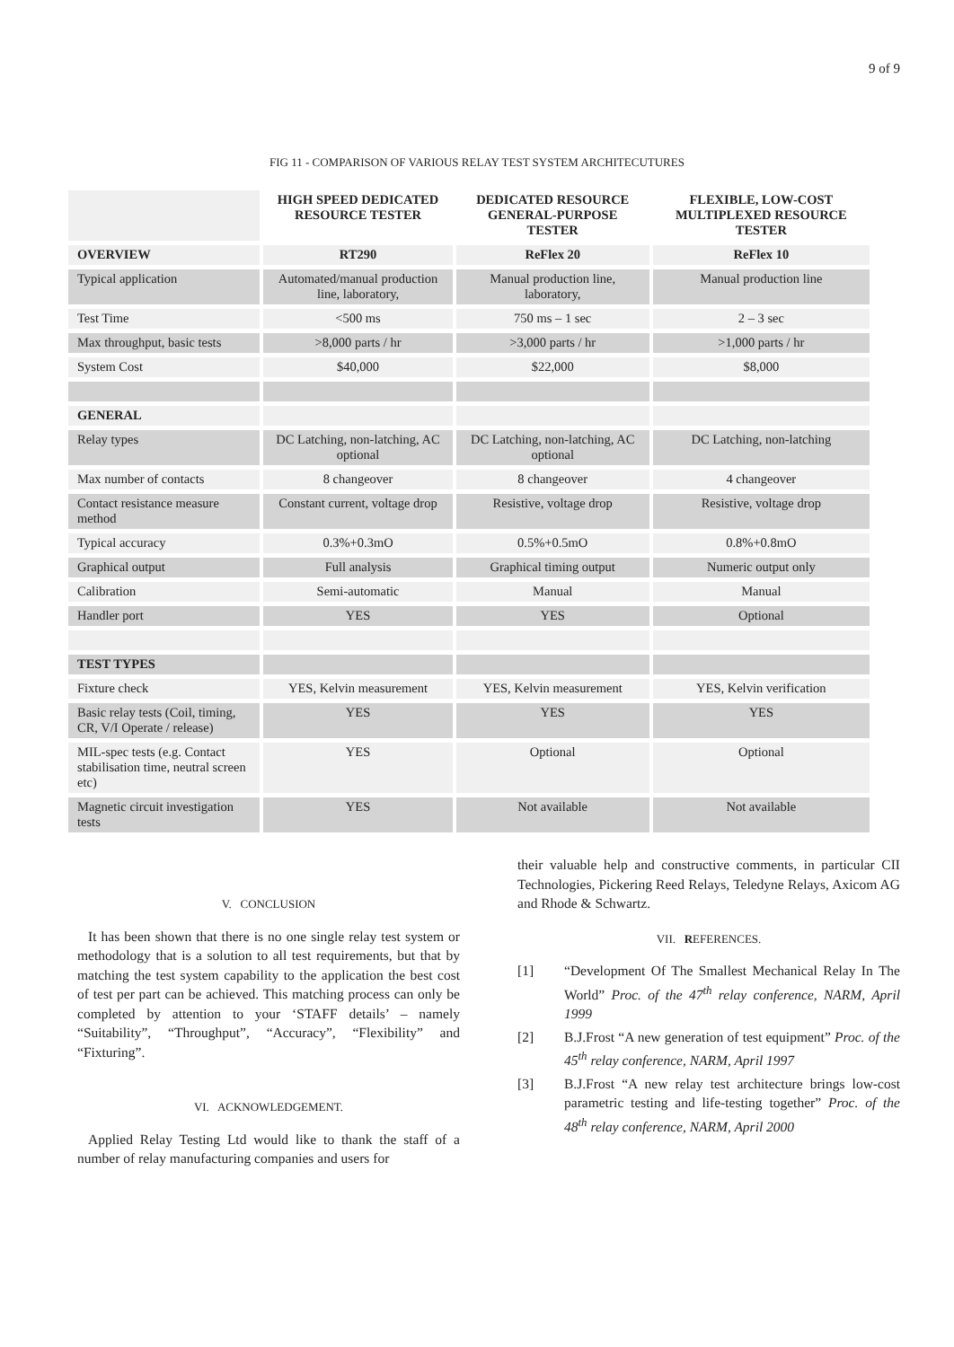9 of 9
FIG 11 - COMPARISON OF VARIOUS RELAY TEST SYSTEM ARCHITECUTURES
| | HIGH SPEED DEDICATED RESOURCE TESTER | DEDICATED RESOURCE GENERAL-PURPOSE TESTER | FLEXIBLE, LOW-COST MULTIPLEXED RESOURCE TESTER |
| --- | --- | --- | --- |
| OVERVIEW | RT290 | ReFlex 20 | ReFlex 10 |
| Typical application | Automated/manual production line, laboratory, | Manual production line, laboratory, | Manual production line |
| Test Time | <500 ms | 750 ms – 1 sec | 2 – 3 sec |
| Max throughput, basic tests | >8,000 parts / hr | >3,000 parts / hr | >1,000 parts / hr |
| System Cost | $40,000 | $22,000 | $8,000 |
| GENERAL | | | |
| Relay types | DC Latching, non-latching, AC optional | DC Latching, non-latching, AC optional | DC Latching, non-latching |
| Max number of contacts | 8 changeover | 8 changeover | 4 changeover |
| Contact resistance measure method | Constant current, voltage drop | Resistive, voltage drop | Resistive, voltage drop |
| Typical accuracy | 0.3%+0.3mO | 0.5%+0.5mO | 0.8%+0.8mO |
| Graphical output | Full analysis | Graphical timing output | Numeric output only |
| Calibration | Semi-automatic | Manual | Manual |
| Handler port | YES | YES | Optional |
| TEST TYPES | | | |
| Fixture check | YES, Kelvin measurement | YES, Kelvin measurement | YES, Kelvin verification |
| Basic relay tests (Coil, timing, CR, V/I Operate / release) | YES | YES | YES |
| MIL-spec tests (e.g. Contact stabilisation time, neutral screen etc) | YES | Optional | Optional |
| Magnetic circuit investigation tests | YES | Not available | Not available |
V. CONCLUSION
It has been shown that there is no one single relay test system or methodology that is a solution to all test requirements, but that by matching the test system capability to the application the best cost of test per part can be achieved. This matching process can only be completed by attention to your ‘STAFF details’ – namely “Suitability”, “Throughput”, “Accuracy”, “Flexibility” and “Fixturing”.
VI. ACKNOWLEDGEMENT.
Applied Relay Testing Ltd would like to thank the staff of a number of relay manufacturing companies and users for
their valuable help and constructive comments, in particular CII Technologies, Pickering Reed Relays, Teledyne Relays, Axicom AG and Rhode & Schwartz.
VII. REFERENCES.
[1] “Development Of The Smallest Mechanical Relay In The World” Proc. of the 47<sup>th</sup> relay conference, NARM, April 1999
[2] B.J.Frost “A new generation of test equipment” Proc. of the 45<sup>th</sup> relay conference, NARM, April 1997
[3] B.J.Frost “A new relay test architecture brings low-cost parametric testing and life-testing together” Proc. of the 48<sup>th</sup> relay conference, NARM, April 2000